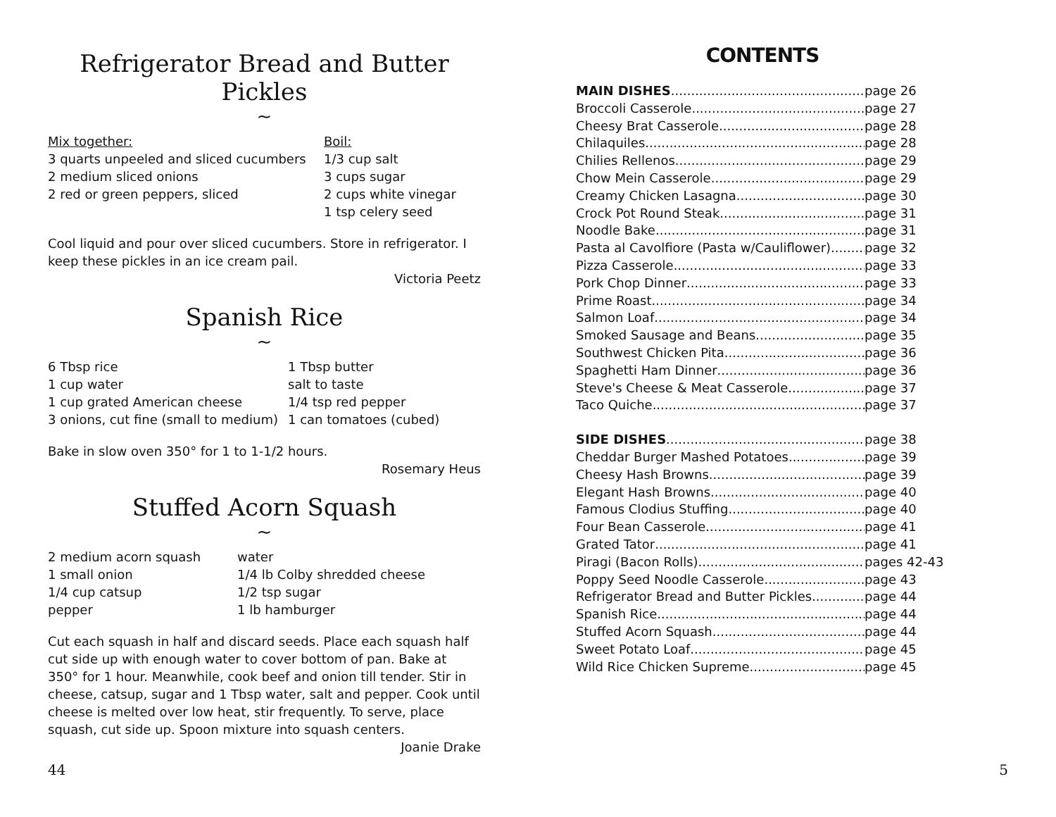Refrigerator Bread and Butter Pickles
~
Mix together:
3 quarts unpeeled and sliced cucumbers
2 medium sliced onions
2 red or green peppers, sliced
Boil:
1/3 cup salt
3 cups sugar
2 cups white vinegar
1 tsp celery seed
Cool liquid and pour over sliced cucumbers. Store in refrigerator. I keep these pickles in an ice cream pail.
Victoria Peetz
Spanish Rice
~
6 Tbsp rice
1 cup water
1 cup grated American cheese
3 onions, cut fine (small to medium)
1 Tbsp butter
salt to taste
1/4 tsp red pepper
1 can tomatoes (cubed)
Bake in slow oven 350° for 1 to 1-1/2 hours.
Rosemary Heus
Stuffed Acorn Squash
~
2 medium acorn squash
1 small onion
1/4 cup catsup
pepper
water
1/4 lb Colby shredded cheese
1/2 tsp sugar
1 lb hamburger
Cut each squash in half and discard seeds. Place each squash half cut side up with enough water to cover bottom of pan. Bake at 350° for 1 hour. Meanwhile, cook beef and onion till tender. Stir in cheese, catsup, sugar and 1 Tbsp water, salt and pepper. Cook until cheese is melted over low heat, stir frequently. To serve, place squash, cut side up. Spoon mixture into squash centers.
Joanie Drake
CONTENTS
MAIN DISHES page 26
Broccoli Casserole page 27
Cheesy Brat Casserole page 28
Chilaquiles page 28
Chilies Rellenos page 29
Chow Mein Casserole page 29
Creamy Chicken Lasagna page 30
Crock Pot Round Steak page 31
Noodle Bake page 31
Pasta al Cavolfiore (Pasta w/Cauliflower) page 32
Pizza Casserole page 33
Pork Chop Dinner page 33
Prime Roast page 34
Salmon Loaf page 34
Smoked Sausage and Beans page 35
Southwest Chicken Pita page 36
Spaghetti Ham Dinner page 36
Steve's Cheese & Meat Casserole page 37
Taco Quiche page 37
SIDE DISHES page 38
Cheddar Burger Mashed Potatoes page 39
Cheesy Hash Browns page 39
Elegant Hash Browns page 40
Famous Clodius Stuffing page 40
Four Bean Casserole page 41
Grated Tator page 41
Piragi (Bacon Rolls) pages 42-43
Poppy Seed Noodle Casserole page 43
Refrigerator Bread and Butter Pickles page 44
Spanish Rice page 44
Stuffed Acorn Squash page 44
Sweet Potato Loaf page 45
Wild Rice Chicken Supreme page 45
44 5